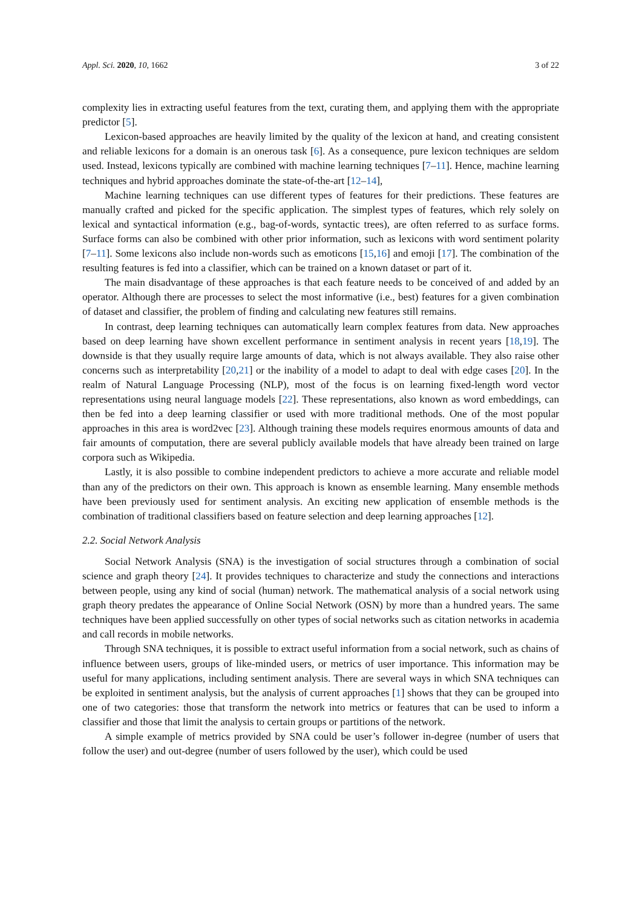Appl. Sci. 2020, 10, 1662 3 of 22
complexity lies in extracting useful features from the text, curating them, and applying them with the appropriate predictor [5].
Lexicon-based approaches are heavily limited by the quality of the lexicon at hand, and creating consistent and reliable lexicons for a domain is an onerous task [6]. As a consequence, pure lexicon techniques are seldom used. Instead, lexicons typically are combined with machine learning techniques [7–11]. Hence, machine learning techniques and hybrid approaches dominate the state-of-the-art [12–14],
Machine learning techniques can use different types of features for their predictions. These features are manually crafted and picked for the specific application. The simplest types of features, which rely solely on lexical and syntactical information (e.g., bag-of-words, syntactic trees), are often referred to as surface forms. Surface forms can also be combined with other prior information, such as lexicons with word sentiment polarity [7–11]. Some lexicons also include non-words such as emoticons [15,16] and emoji [17]. The combination of the resulting features is fed into a classifier, which can be trained on a known dataset or part of it.
The main disadvantage of these approaches is that each feature needs to be conceived of and added by an operator. Although there are processes to select the most informative (i.e., best) features for a given combination of dataset and classifier, the problem of finding and calculating new features still remains.
In contrast, deep learning techniques can automatically learn complex features from data. New approaches based on deep learning have shown excellent performance in sentiment analysis in recent years [18,19]. The downside is that they usually require large amounts of data, which is not always available. They also raise other concerns such as interpretability [20,21] or the inability of a model to adapt to deal with edge cases [20]. In the realm of Natural Language Processing (NLP), most of the focus is on learning fixed-length word vector representations using neural language models [22]. These representations, also known as word embeddings, can then be fed into a deep learning classifier or used with more traditional methods. One of the most popular approaches in this area is word2vec [23]. Although training these models requires enormous amounts of data and fair amounts of computation, there are several publicly available models that have already been trained on large corpora such as Wikipedia.
Lastly, it is also possible to combine independent predictors to achieve a more accurate and reliable model than any of the predictors on their own. This approach is known as ensemble learning. Many ensemble methods have been previously used for sentiment analysis. An exciting new application of ensemble methods is the combination of traditional classifiers based on feature selection and deep learning approaches [12].
2.2. Social Network Analysis
Social Network Analysis (SNA) is the investigation of social structures through a combination of social science and graph theory [24]. It provides techniques to characterize and study the connections and interactions between people, using any kind of social (human) network. The mathematical analysis of a social network using graph theory predates the appearance of Online Social Network (OSN) by more than a hundred years. The same techniques have been applied successfully on other types of social networks such as citation networks in academia and call records in mobile networks.
Through SNA techniques, it is possible to extract useful information from a social network, such as chains of influence between users, groups of like-minded users, or metrics of user importance. This information may be useful for many applications, including sentiment analysis. There are several ways in which SNA techniques can be exploited in sentiment analysis, but the analysis of current approaches [1] shows that they can be grouped into one of two categories: those that transform the network into metrics or features that can be used to inform a classifier and those that limit the analysis to certain groups or partitions of the network.
A simple example of metrics provided by SNA could be user’s follower in-degree (number of users that follow the user) and out-degree (number of users followed by the user), which could be used